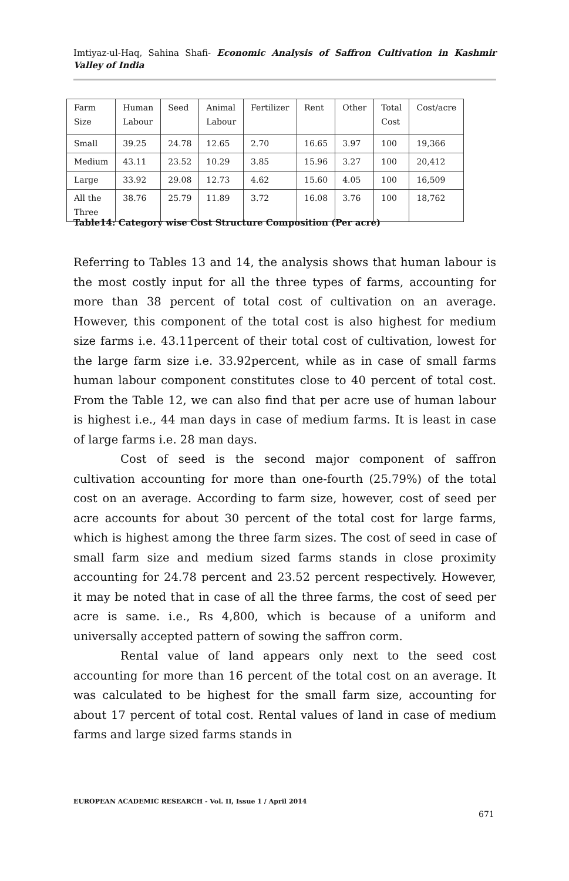Imtiyaz-ul-Haq, Sahina Shafi- Economic Analysis of Saffron Cultivation in Kashmir Valley of India
| Farm Size | Human Labour | Seed | Animal Labour | Fertilizer | Rent | Other | Total Cost | Cost/acre |
| Small | 39.25 | 24.78 | 12.65 | 2.70 | 16.65 | 3.97 | 100 | 19,366 |
| Medium | 43.11 | 23.52 | 10.29 | 3.85 | 15.96 | 3.27 | 100 | 20,412 |
| Large | 33.92 | 29.08 | 12.73 | 4.62 | 15.60 | 4.05 | 100 | 16,509 |
| All the Three | 38.76 | 25.79 | 11.89 | 3.72 | 16.08 | 3.76 | 100 | 18,762 |
Table14: Category wise Cost Structure Composition (Per acre)
Referring to Tables 13 and 14, the analysis shows that human labour is the most costly input for all the three types of farms, accounting for more than 38 percent of total cost of cultivation on an average. However, this component of the total cost is also highest for medium size farms i.e. 43.11percent of their total cost of cultivation, lowest for the large farm size i.e. 33.92percent, while as in case of small farms human labour component constitutes close to 40 percent of total cost. From the Table 12, we can also find that per acre use of human labour is highest i.e., 44 man days in case of medium farms. It is least in case of large farms i.e. 28 man days.
Cost of seed is the second major component of saffron cultivation accounting for more than one-fourth (25.79%) of the total cost on an average. According to farm size, however, cost of seed per acre accounts for about 30 percent of the total cost for large farms, which is highest among the three farm sizes. The cost of seed in case of small farm size and medium sized farms stands in close proximity accounting for 24.78 percent and 23.52 percent respectively. However, it may be noted that in case of all the three farms, the cost of seed per acre is same. i.e., Rs 4,800, which is because of a uniform and universally accepted pattern of sowing the saffron corm.
Rental value of land appears only next to the seed cost accounting for more than 16 percent of the total cost on an average. It was calculated to be highest for the small farm size, accounting for about 17 percent of total cost. Rental values of land in case of medium farms and large sized farms stands in
EUROPEAN ACADEMIC RESEARCH - Vol. II, Issue 1 / April 2014
671